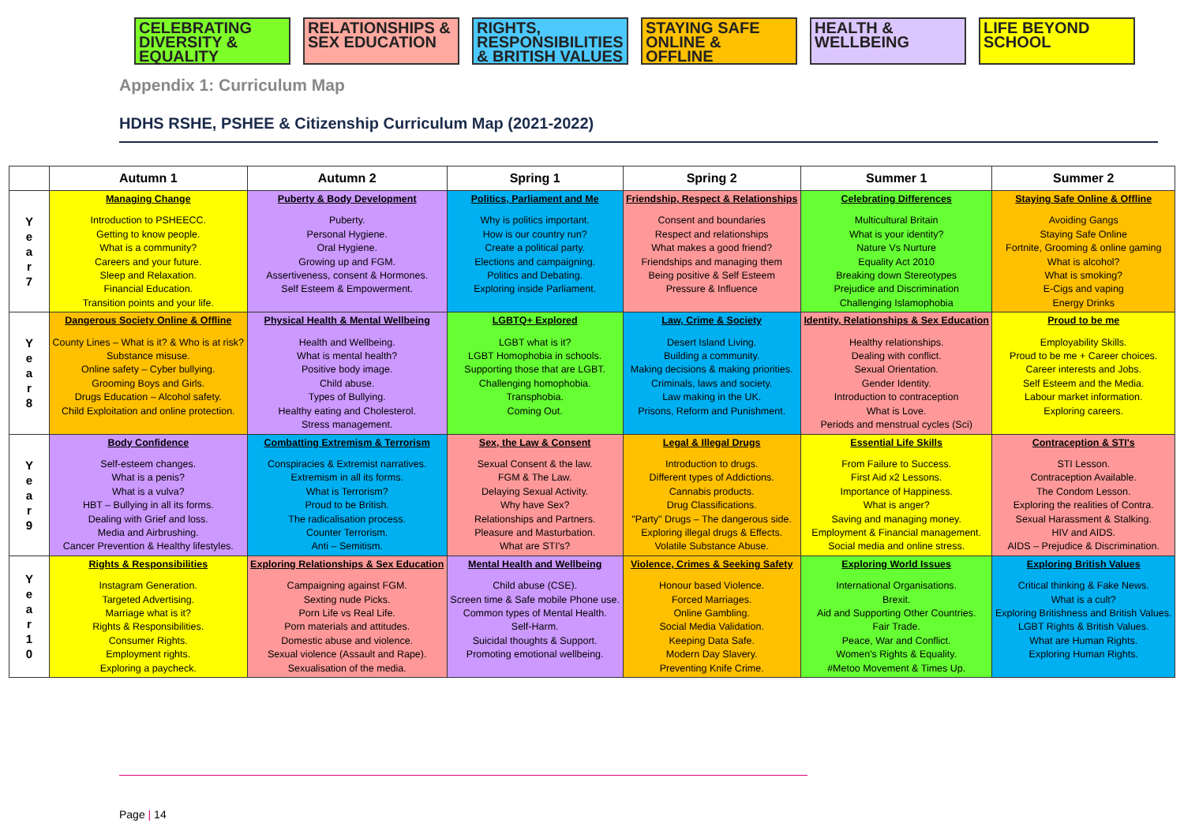CELEBRATING DIVERSITY & EQUALITY
RELATIONSHIPS & SEX EDUCATION
RIGHTS, RESPONSIBILITIES & BRITISH VALUES
STAYING SAFE ONLINE & OFFLINE
HEALTH & WELLBEING
LIFE BEYOND SCHOOL
Appendix 1: Curriculum Map
HDHS RSHE, PSHEE & Citizenship Curriculum Map (2021-2022)
| | Autumn 1 | Autumn 2 | Spring 1 | Spring 2 | Summer 1 | Summer 2 |
| --- | --- | --- | --- | --- | --- | --- |
| Y e a r 7 | Managing Change Introduction to PSHEECC. Getting to know people. What is a community? Careers and your future. Sleep and Relaxation. Financial Education. Transition points and your life. | Puberty & Body Development Puberty. Personal Hygiene. Oral Hygiene. Growing up and FGM. Assertiveness, consent & Hormones. Self Esteem & Empowerment. | Politics, Parliament and Me Why is politics important. How is our country run? Create a political party. Elections and campaigning. Politics and Debating. Exploring inside Parliament. | Friendship, Respect & Relationships Consent and boundaries Respect and relationships What makes a good friend? Friendships and managing them Being positive & Self Esteem Pressure & Influence | Celebrating Differences Multicultural Britain What is your identity? Nature Vs Nurture Equality Act 2010 Breaking down Stereotypes Prejudice and Discrimination Challenging Islamophobia | Staying Safe Online & Offline Avoiding Gangs Staying Safe Online Fortnite, Grooming & online gaming What is alcohol? What is smoking? E-Cigs and vaping Energy Drinks |
| Y e a r 8 | Dangerous Society Online & Offline County Lines – What is it? & Who is at risk? Substance misuse. Online safety – Cyber bullying. Grooming Boys and Girls. Drugs Education – Alcohol safety. Child Exploitation and online protection. | Physical Health & Mental Wellbeing Health and Wellbeing. What is mental health? Positive body image. Child abuse. Types of Bullying. Healthy eating and Cholesterol. Stress management. | LGBTQ+ Explored LGBT what is it? LGBT Homophobia in schools. Supporting those that are LGBT. Challenging homophobia. Transphobia. Coming Out. | Law, Crime & Society Desert Island Living. Building a community. Making decisions & making priorities. Criminals, laws and society. Law making in the UK. Prisons, Reform and Punishment. | Identity, Relationships & Sex Education Healthy relationships. Dealing with conflict. Sexual Orientation. Gender Identity. Introduction to contraception What is Love. Periods and menstrual cycles (Sci) | Proud to be me Employability Skills. Proud to be me + Career choices. Career interests and Jobs. Self Esteem and the Media. Labour market information. Exploring careers. |
| Y e a r 9 | Body Confidence Self-esteem changes. What is a penis? What is a vulva? HBT – Bullying in all its forms. Dealing with Grief and loss. Media and Airbrushing. Cancer Prevention & Healthy lifestyles. | Combatting Extremism & Terrorism Conspiracies & Extremist narratives. Extremism in all its forms. What is Terrorism? Proud to be British. The radicalisation process. Counter Terrorism. Anti – Semitism. | Sex, the Law & Consent Sexual Consent & the law. FGM & The Law. Delaying Sexual Activity. Why have Sex? Relationships and Partners. Pleasure and Masturbation. What are STI's? | Legal & Illegal Drugs Introduction to drugs. Different types of Addictions. Cannabis products. Drug Classifications. "Party" Drugs – The dangerous side. Exploring illegal drugs & Effects. Volatile Substance Abuse. | Essential Life Skills From Failure to Success. First Aid x2 Lessons. Importance of Happiness. What is anger? Saving and managing money. Employment & Financial management. Social media and online stress. | Contraception & STI's STI Lesson. Contraception Available. The Condom Lesson. Exploring the realities of Contra. Sexual Harassment & Stalking. HIV and AIDS. AIDS – Prejudice & Discrimination. |
| Y e a r 1 0 | Rights & Responsibilities Instagram Generation. Targeted Advertising. Marriage what is it? Rights & Responsibilities. Consumer Rights. Employment rights. Exploring a paycheck. | Exploring Relationships & Sex Education Campaigning against FGM. Sexting nude Picks. Porn Life vs Real Life. Porn materials and attitudes. Domestic abuse and violence. Sexual violence (Assault and Rape). Sexualisation of the media. | Mental Health and Wellbeing Child abuse (CSE). Screen time & Safe mobile Phone use. Common types of Mental Health. Self-Harm. Suicidal thoughts & Support. Promoting emotional wellbeing. | Violence, Crimes & Seeking Safety Honour based Violence. Forced Marriages. Online Gambling. Social Media Validation. Keeping Data Safe. Modern Day Slavery. Preventing Knife Crime. | Exploring World Issues International Organisations. Brexit. Aid and Supporting Other Countries. Fair Trade. Peace, War and Conflict. Women's Rights & Equality. #Metoo Movement & Times Up. | Exploring British Values Critical thinking & Fake News. What is a cult? Exploring Britishness and British Values. LGBT Rights & British Values. What are Human Rights. Exploring Human Rights. |
Page | 14